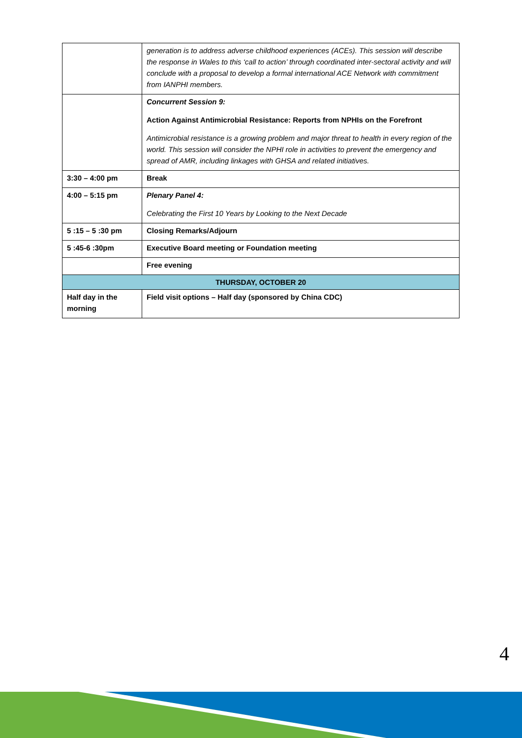| | generation is to address adverse childhood experiences (ACEs). This session will describe the response in Wales to this ‘call to action’ through coordinated inter-sectoral activity and will conclude with a proposal to develop a formal international ACE Network with commitment from IANPHI members. |
| | Concurrent Session 9: Action Against Antimicrobial Resistance: Reports from NPHIs on the Forefront Antimicrobial resistance is a growing problem and major threat to health in every region of the world. This session will consider the NPHI role in activities to prevent the emergency and spread of AMR, including linkages with GHSA and related initiatives. |
| 3:30 – 4:00 pm | Break |
| 4:00 – 5:15 pm | Plenary Panel 4: Celebrating the First 10 Years by Looking to the Next Decade |
| 5 :15 – 5 :30 pm | Closing Remarks/Adjourn |
| 5 :45-6 :30pm | Executive Board meeting or Foundation meeting |
| | Free evening |
| THURSDAY, OCTOBER 20 | |
| Half day in the morning | Field visit options – Half day (sponsored by China CDC) |
4